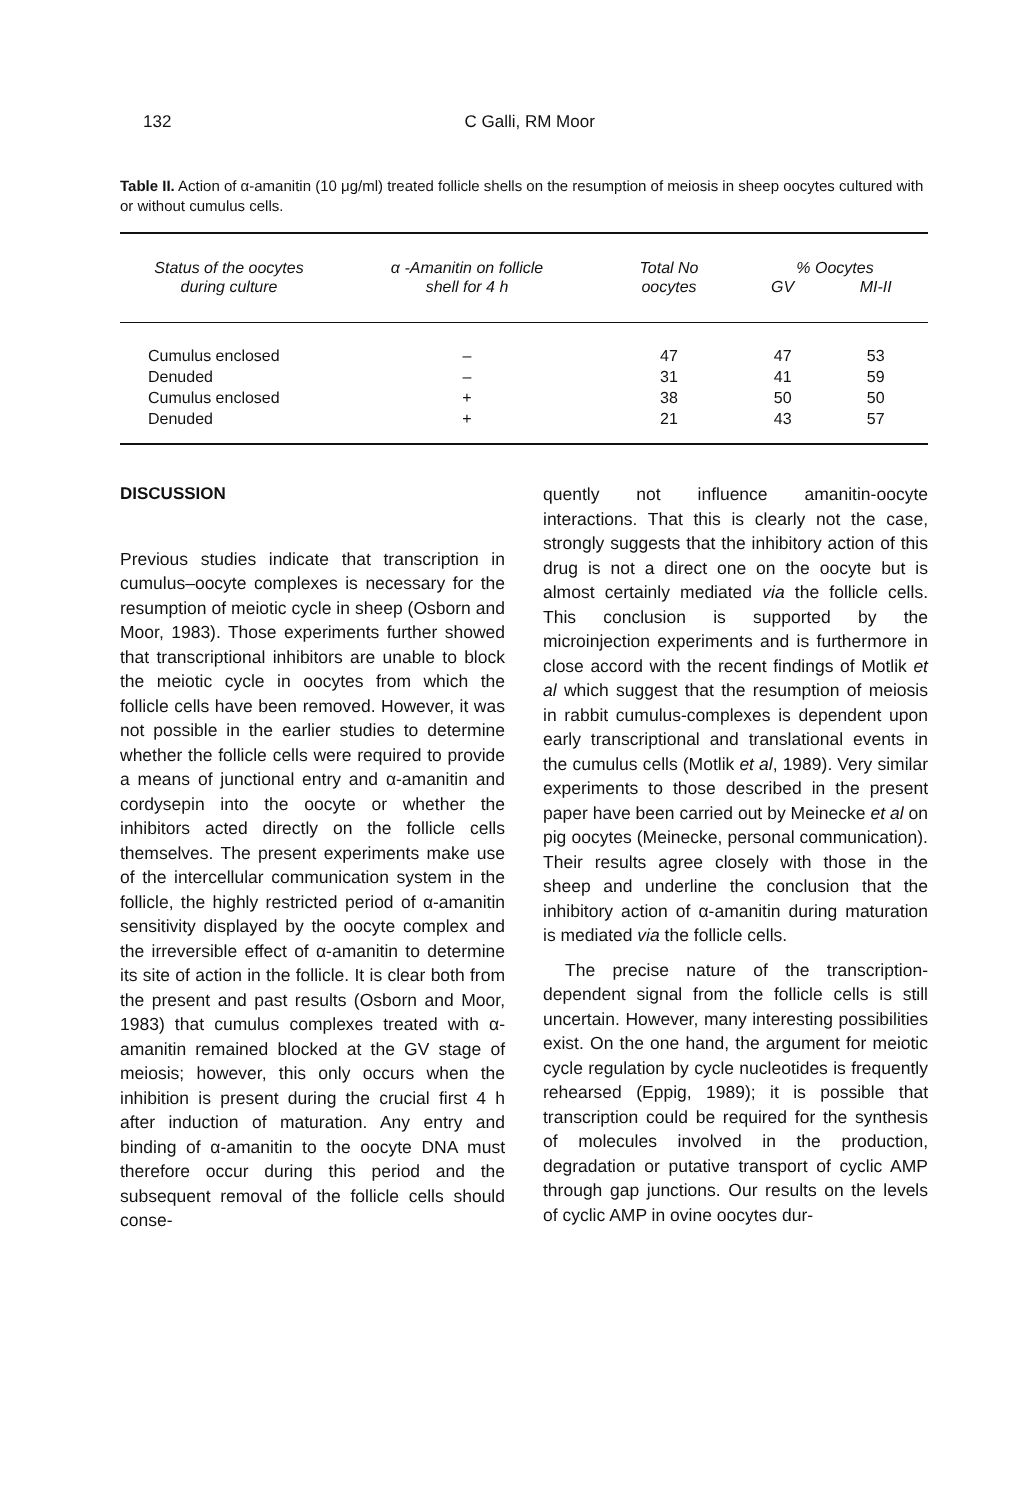132 C Galli, RM Moor
Table II. Action of α-amanitin (10 μg/ml) treated follicle shells on the resumption of meiosis in sheep oocytes cultured with or without cumulus cells.
| Status of the oocytes during culture | α -Amanitin on follicle shell for 4 h | Total No oocytes | % Oocytes | |
| --- | --- | --- | --- | --- |
| | | | GV | MI-II |
| Cumulus enclosed | – | 47 | 47 | 53 |
| Denuded | – | 31 | 41 | 59 |
| Cumulus enclosed | + | 38 | 50 | 50 |
| Denuded | + | 21 | 43 | 57 |
DISCUSSION
Previous studies indicate that transcription in cumulus–oocyte complexes is necessary for the resumption of meiotic cycle in sheep (Osborn and Moor, 1983). Those experiments further showed that transcriptional inhibitors are unable to block the meiotic cycle in oocytes from which the follicle cells have been removed. However, it was not possible in the earlier studies to determine whether the follicle cells were required to provide a means of junctional entry and α-amanitin and cordysepin into the oocyte or whether the inhibitors acted directly on the follicle cells themselves. The present experiments make use of the intercellular communication system in the follicle, the highly restricted period of α-amanitin sensitivity displayed by the oocyte complex and the irreversible effect of α-amanitin to determine its site of action in the follicle. It is clear both from the present and past results (Osborn and Moor, 1983) that cumulus complexes treated with α-amanitin remained blocked at the GV stage of meiosis; however, this only occurs when the inhibition is present during the crucial first 4 h after induction of maturation. Any entry and binding of α-amanitin to the oocyte DNA must therefore occur during this period and the subsequent removal of the follicle cells should conse-
quently not influence amanitin-oocyte interactions. That this is clearly not the case, strongly suggests that the inhibitory action of this drug is not a direct one on the oocyte but is almost certainly mediated via the follicle cells. This conclusion is supported by the microinjection experiments and is furthermore in close accord with the recent findings of Motlik et al which suggest that the resumption of meiosis in rabbit cumulus-complexes is dependent upon early transcriptional and translational events in the cumulus cells (Motlik et al, 1989). Very similar experiments to those described in the present paper have been carried out by Meinecke et al on pig oocytes (Meinecke, personal communication). Their results agree closely with those in the sheep and underline the conclusion that the inhibitory action of α-amanitin during maturation is mediated via the follicle cells.
The precise nature of the transcription-dependent signal from the follicle cells is still uncertain. However, many interesting possibilities exist. On the one hand, the argument for meiotic cycle regulation by cycle nucleotides is frequently rehearsed (Eppig, 1989); it is possible that transcription could be required for the synthesis of molecules involved in the production, degradation or putative transport of cyclic AMP through gap junctions. Our results on the levels of cyclic AMP in ovine oocytes dur-